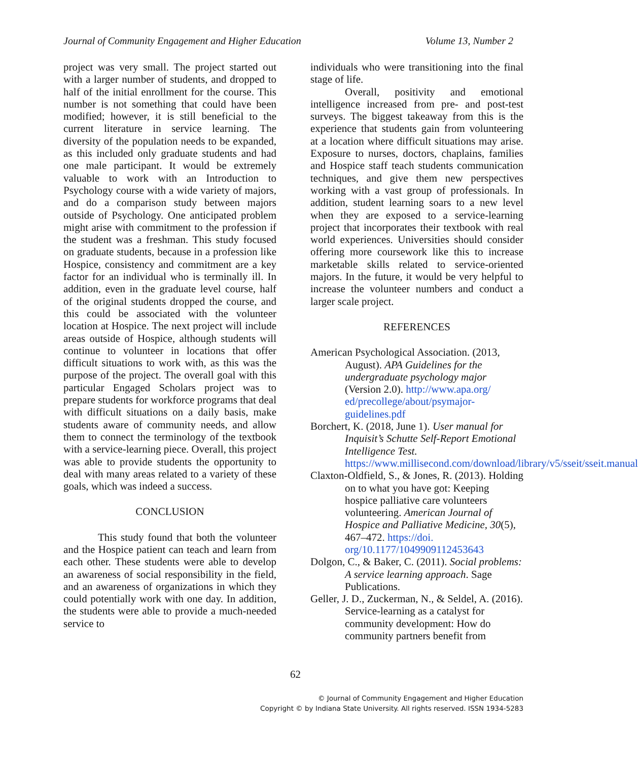Journal of Community Engagement and Higher Education Volume 13, Number 2
project was very small. The project started out with a larger number of students, and dropped to half of the initial enrollment for the course. This number is not something that could have been modified; however, it is still beneficial to the current literature in service learning. The diversity of the population needs to be expanded, as this included only graduate students and had one male participant. It would be extremely valuable to work with an Introduction to Psychology course with a wide variety of majors, and do a comparison study between majors outside of Psychology. One anticipated problem might arise with commitment to the profession if the student was a freshman. This study focused on graduate students, because in a profession like Hospice, consistency and commitment are a key factor for an individual who is terminally ill. In addition, even in the graduate level course, half of the original students dropped the course, and this could be associated with the volunteer location at Hospice. The next project will include areas outside of Hospice, although students will continue to volunteer in locations that offer difficult situations to work with, as this was the purpose of the project. The overall goal with this particular Engaged Scholars project was to prepare students for workforce programs that deal with difficult situations on a daily basis, make students aware of community needs, and allow them to connect the terminology of the textbook with a service-learning piece. Overall, this project was able to provide students the opportunity to deal with many areas related to a variety of these goals, which was indeed a success.
CONCLUSION
This study found that both the volunteer and the Hospice patient can teach and learn from each other. These students were able to develop an awareness of social responsibility in the field, and an awareness of organizations in which they could potentially work with one day. In addition, the students were able to provide a much-needed service to
individuals who were transitioning into the final stage of life.
Overall, positivity and emotional intelligence increased from pre- and post-test surveys. The biggest takeaway from this is the experience that students gain from volunteering at a location where difficult situations may arise. Exposure to nurses, doctors, chaplains, families and Hospice staff teach students communication techniques, and give them new perspectives working with a vast group of professionals. In addition, student learning soars to a new level when they are exposed to a service-learning project that incorporates their textbook with real world experiences. Universities should consider offering more coursework like this to increase marketable skills related to service-oriented majors. In the future, it would be very helpful to increase the volunteer numbers and conduct a larger scale project.
REFERENCES
American Psychological Association. (2013, August). APA Guidelines for the undergraduate psychology major (Version 2.0). http://www.apa.org/ ed/precollege/about/psymajor-guidelines.pdf
Borchert, K. (2018, June 1). User manual for Inquisit’s Schutte Self-Report Emotional Intelligence Test. https://www.millisecond.com/download/library/v5/sseit/sseit.manual
Claxton-Oldfield, S., & Jones, R. (2013). Holding on to what you have got: Keeping hospice palliative care volunteers volunteering. American Journal of Hospice and Palliative Medicine, 30(5), 467–472. https://doi. org/10.1177/1049909112453643
Dolgon, C., & Baker, C. (2011). Social problems: A service learning approach. Sage Publications.
Geller, J. D., Zuckerman, N., & Seldel, A. (2016). Service-learning as a catalyst for community development: How do community partners benefit from
62
© Journal of Community Engagement and Higher Education
Copyright © by Indiana State University. All rights reserved. ISSN 1934-5283